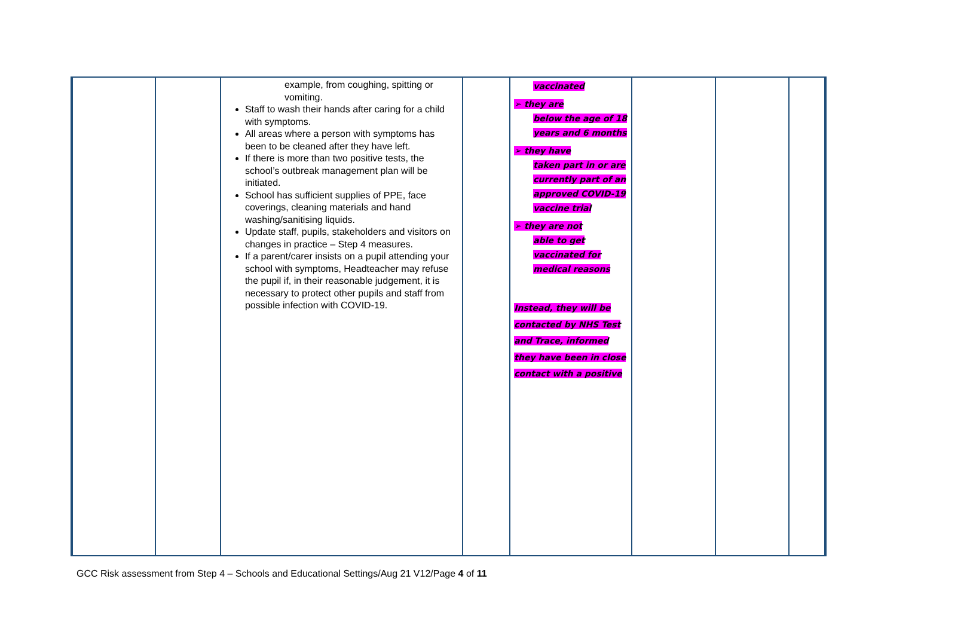| | | example, from coughing, spitting or vomiting. Staff to wash their hands after caring for a child with symptoms. All areas where a person with symptoms has been to be cleaned after they have left. If there is more than two positive tests, the school’s outbreak management plan will be initiated. School has sufficient supplies of PPE, face coverings, cleaning materials and hand washing/sanitising liquids. Update staff, pupils, stakeholders and visitors on changes in practice – Step 4 measures. If a parent/carer insists on a pupil attending your school with symptoms, Headteacher may refuse the pupil if, in their reasonable judgement, it is necessary to protect other pupils and staff from possible infection with COVID-19. | | vaccinated ➢ they are below the age of 18 years and 6 months ➢ they have taken part in or are currently part of an approved COVID-19 vaccine trial ➢ they are not able to get vaccinated for medical reasons Instead, they will be contacted by NHS Test and Trace, informed they have been in close contact with a positive | | | |
GCC Risk assessment from Step 4 – Schools and Educational Settings/Aug 21 V12/Page 4 of 11